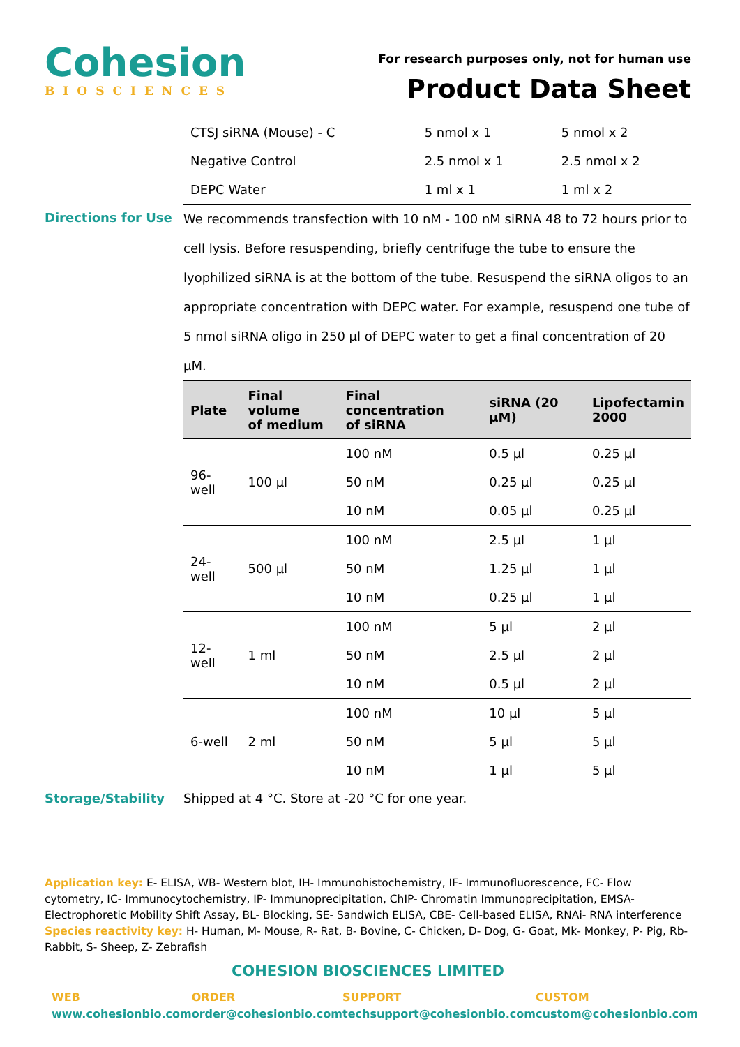Cohesion
BIOSCIENCES
For research purposes only, not for human use
Product Data Sheet
| CTSJ siRNA (Mouse) - C | 5 nmol x 1 | 5 nmol x 2 |
| Negative Control | 2.5 nmol x 1 | 2.5 nmol x 2 |
| DEPC Water | 1 ml x 1 | 1 ml x 2 |
Directions for Use
We recommends transfection with 10 nM - 100 nM siRNA 48 to 72 hours prior to cell lysis. Before resuspending, briefly centrifuge the tube to ensure the lyophilized siRNA is at the bottom of the tube. Resuspend the siRNA oligos to an appropriate concentration with DEPC water. For example, resuspend one tube of 5 nmol siRNA oligo in 250 µl of DEPC water to get a final concentration of 20 µM.
| Plate | Final volume of medium | Final concentration of siRNA | siRNA (20 µM) | Lipofectamin 2000 |
| --- | --- | --- | --- | --- |
| 96-well | 100 µl | 100 nM | 0.5 µl | 0.25 µl |
| | | 50 nM | 0.25 µl | 0.25 µl |
| | | 10 nM | 0.05 µl | 0.25 µl |
| 24-well | 500 µl | 100 nM | 2.5 µl | 1 µl |
| | | 50 nM | 1.25 µl | 1 µl |
| | | 10 nM | 0.25 µl | 1 µl |
| 12-well | 1 ml | 100 nM | 5 µl | 2 µl |
| | | 50 nM | 2.5 µl | 2 µl |
| | | 10 nM | 0.5 µl | 2 µl |
| 6-well | 2 ml | 100 nM | 10 µl | 5 µl |
| | | 50 nM | 5 µl | 5 µl |
| | | 10 nM | 1 µl | 5 µl |
Storage/Stability Shipped at 4 °C. Store at -20 °C for one year.
Application key: E- ELISA, WB- Western blot, IH- Immunohistochemistry, IF- Immunofluorescence, FC- Flow cytometry, IC- Immunocytochemistry, IP- Immunoprecipitation, ChIP- Chromatin Immunoprecipitation, EMSA- Electrophoretic Mobility Shift Assay, BL- Blocking, SE- Sandwich ELISA, CBE- Cell-based ELISA, RNAi- RNA interference
Species reactivity key: H- Human, M- Mouse, R- Rat, B- Bovine, C- Chicken, D- Dog, G- Goat, Mk- Monkey, P- Pig, Rb- Rabbit, S- Sheep, Z- Zebrafish
COHESION BIOSCIENCES LIMITED
WEB
www.cohesionbio.com
ORDER
order@cohesionbio.com
SUPPORT
techsupport@cohesionbio.com
CUSTOM
custom@cohesionbio.com